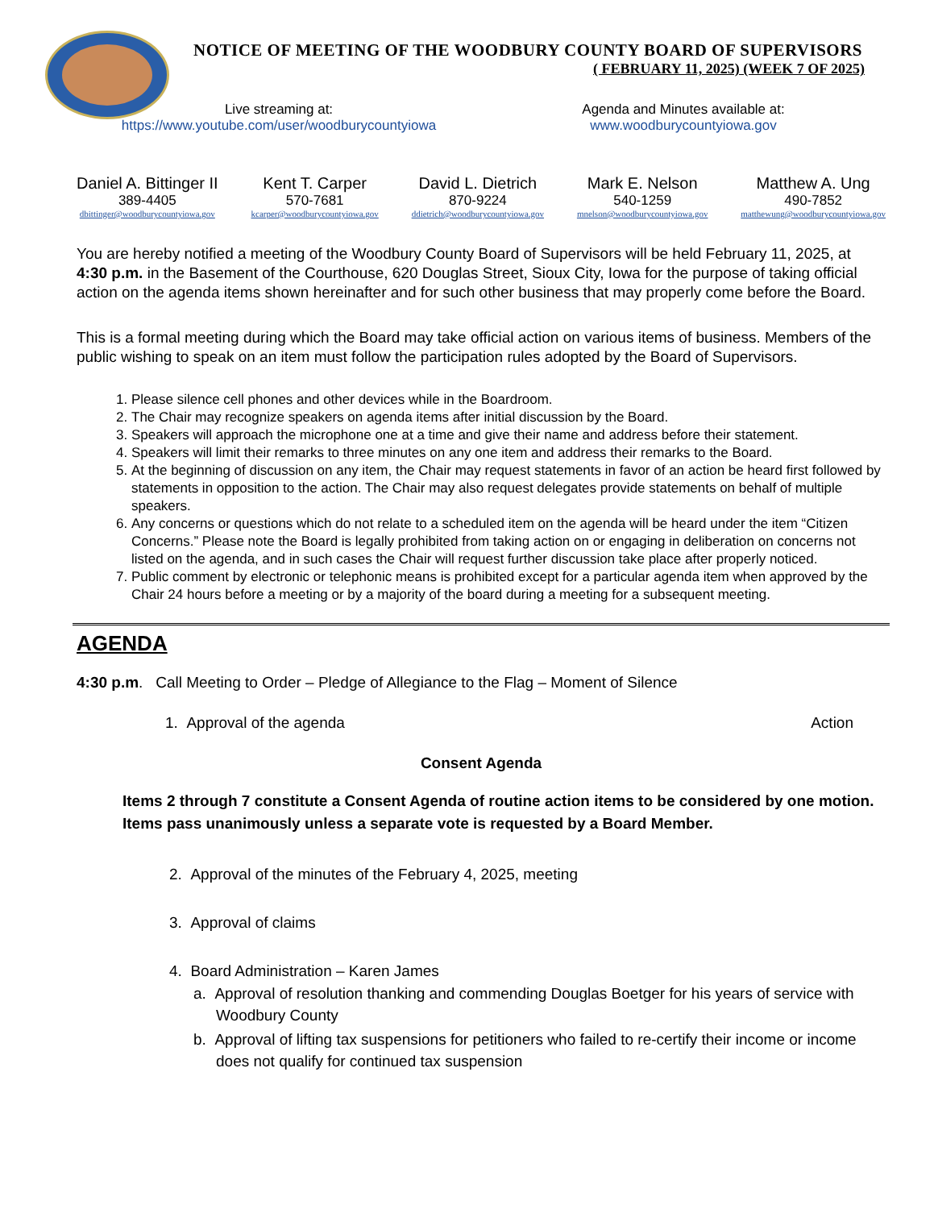NOTICE OF MEETING OF THE WOODBURY COUNTY BOARD OF SUPERVISORS
( FEBRUARY 11, 2025) (WEEK 7 OF 2025)
Live streaming at:
https://www.youtube.com/user/woodburycountyiowa
Agenda and Minutes available at:
www.woodburycountyiowa.gov
Daniel A. Bittinger II
389-4405
dbittinger@woodburycountyiowa.gov
Kent T. Carper
570-7681
kcarper@woodburycountyiowa.gov
David L. Dietrich
870-9224
ddietrich@woodburycountyiowa.gov
Mark E. Nelson
540-1259
mnelson@woodburycountyiowa.gov
Matthew A. Ung
490-7852
matthewung@woodburycountyiowa.gov
You are hereby notified a meeting of the Woodbury County Board of Supervisors will be held February 11, 2025, at 4:30 p.m. in the Basement of the Courthouse, 620 Douglas Street, Sioux City, Iowa for the purpose of taking official action on the agenda items shown hereinafter and for such other business that may properly come before the Board.
This is a formal meeting during which the Board may take official action on various items of business. Members of the public wishing to speak on an item must follow the participation rules adopted by the Board of Supervisors.
1. Please silence cell phones and other devices while in the Boardroom.
2. The Chair may recognize speakers on agenda items after initial discussion by the Board.
3. Speakers will approach the microphone one at a time and give their name and address before their statement.
4. Speakers will limit their remarks to three minutes on any one item and address their remarks to the Board.
5. At the beginning of discussion on any item, the Chair may request statements in favor of an action be heard first followed by statements in opposition to the action. The Chair may also request delegates provide statements on behalf of multiple speakers.
6. Any concerns or questions which do not relate to a scheduled item on the agenda will be heard under the item “Citizen Concerns.” Please note the Board is legally prohibited from taking action on or engaging in deliberation on concerns not listed on the agenda, and in such cases the Chair will request further discussion take place after properly noticed.
7. Public comment by electronic or telephonic means is prohibited except for a particular agenda item when approved by the Chair 24 hours before a meeting or by a majority of the board during a meeting for a subsequent meeting.
AGENDA
4:30 p.m. Call Meeting to Order – Pledge of Allegiance to the Flag – Moment of Silence
1. Approval of the agenda Action
Consent Agenda
Items 2 through 7 constitute a Consent Agenda of routine action items to be considered by one motion. Items pass unanimously unless a separate vote is requested by a Board Member.
2. Approval of the minutes of the February 4, 2025, meeting
3. Approval of claims
4. Board Administration – Karen James
a. Approval of resolution thanking and commending Douglas Boetger for his years of service with Woodbury County
b. Approval of lifting tax suspensions for petitioners who failed to re-certify their income or income does not qualify for continued tax suspension